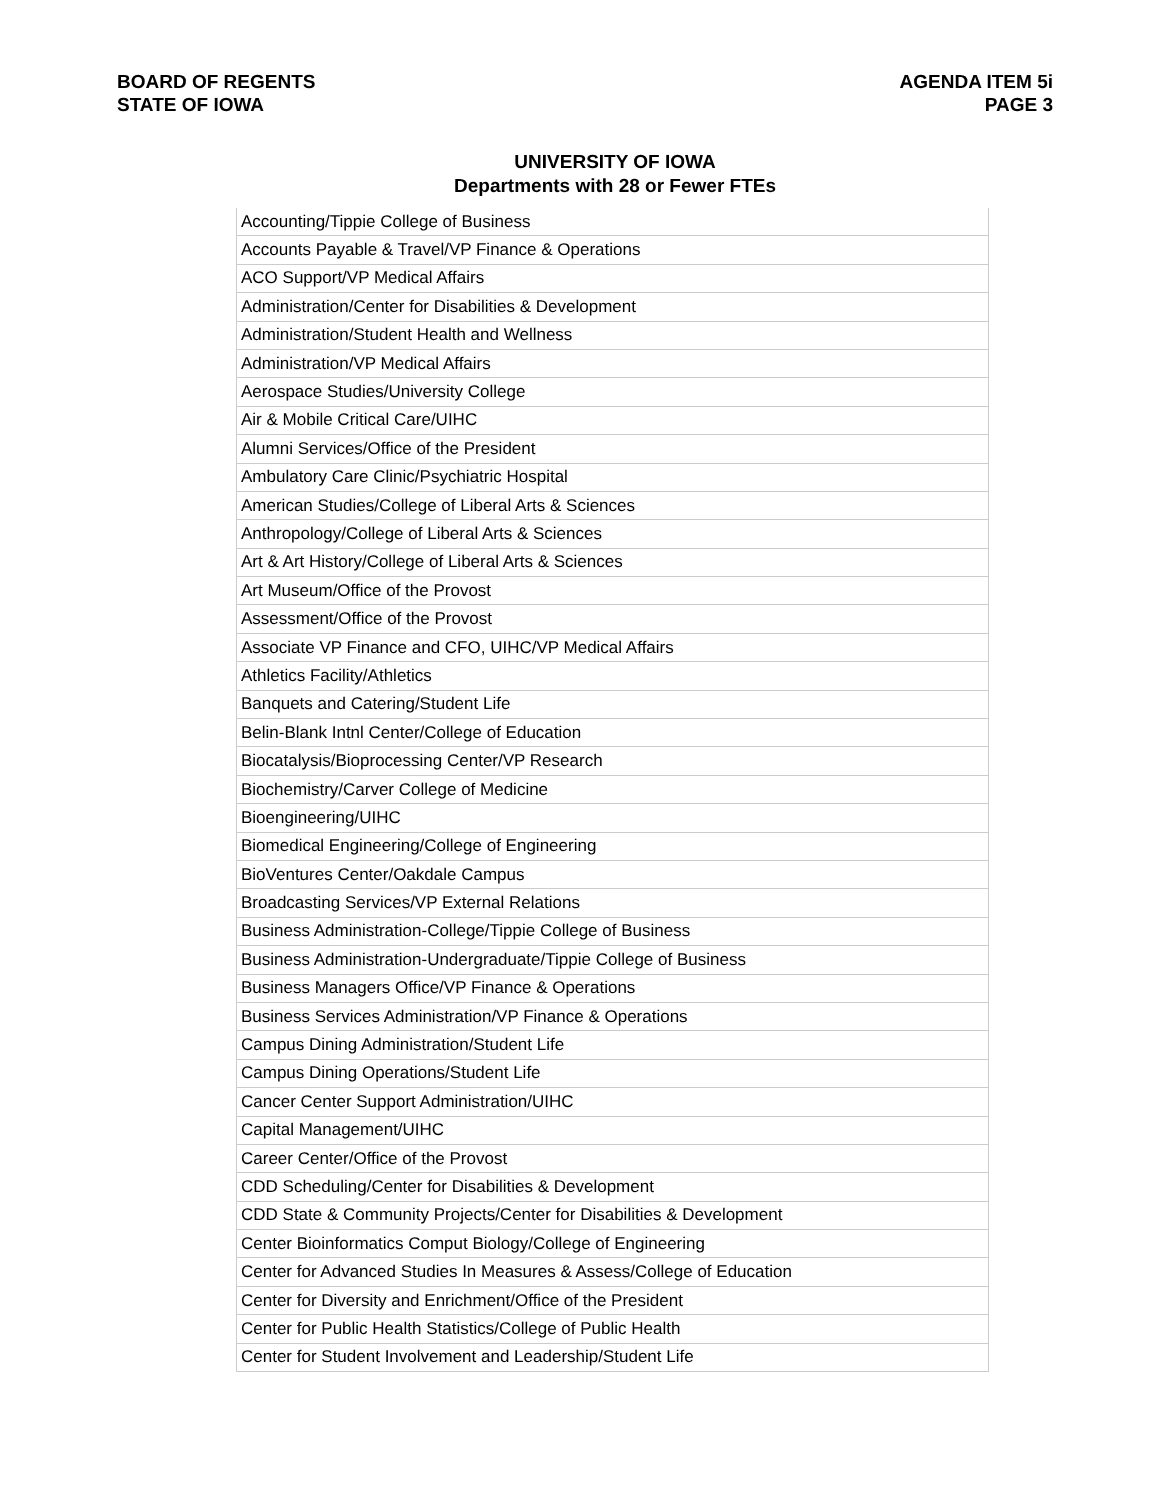BOARD OF REGENTS
STATE OF IOWA
AGENDA ITEM 5i
PAGE 3
UNIVERSITY OF IOWA
Departments with 28 or Fewer FTEs
| Accounting/Tippie College of Business |
| Accounts Payable & Travel/VP Finance & Operations |
| ACO Support/VP Medical Affairs |
| Administration/Center for Disabilities & Development |
| Administration/Student Health and Wellness |
| Administration/VP Medical Affairs |
| Aerospace Studies/University College |
| Air & Mobile Critical Care/UIHC |
| Alumni Services/Office of the President |
| Ambulatory Care Clinic/Psychiatric Hospital |
| American Studies/College of Liberal Arts & Sciences |
| Anthropology/College of Liberal Arts & Sciences |
| Art & Art History/College of Liberal Arts & Sciences |
| Art Museum/Office of the Provost |
| Assessment/Office of the Provost |
| Associate VP Finance and CFO, UIHC/VP Medical Affairs |
| Athletics Facility/Athletics |
| Banquets and Catering/Student Life |
| Belin-Blank Intnl Center/College of Education |
| Biocatalysis/Bioprocessing Center/VP Research |
| Biochemistry/Carver College of Medicine |
| Bioengineering/UIHC |
| Biomedical Engineering/College of Engineering |
| BioVentures Center/Oakdale Campus |
| Broadcasting Services/VP External Relations |
| Business Administration-College/Tippie College of Business |
| Business Administration-Undergraduate/Tippie College of Business |
| Business Managers Office/VP Finance & Operations |
| Business Services Administration/VP Finance & Operations |
| Campus Dining Administration/Student Life |
| Campus Dining Operations/Student Life |
| Cancer Center Support Administration/UIHC |
| Capital Management/UIHC |
| Career Center/Office of the Provost |
| CDD Scheduling/Center for Disabilities & Development |
| CDD State & Community Projects/Center for Disabilities & Development |
| Center Bioinformatics Comput Biology/College of Engineering |
| Center for Advanced Studies In Measures & Assess/College of Education |
| Center for Diversity and Enrichment/Office of the President |
| Center for Public Health Statistics/College of Public Health |
| Center for Student Involvement and Leadership/Student Life |